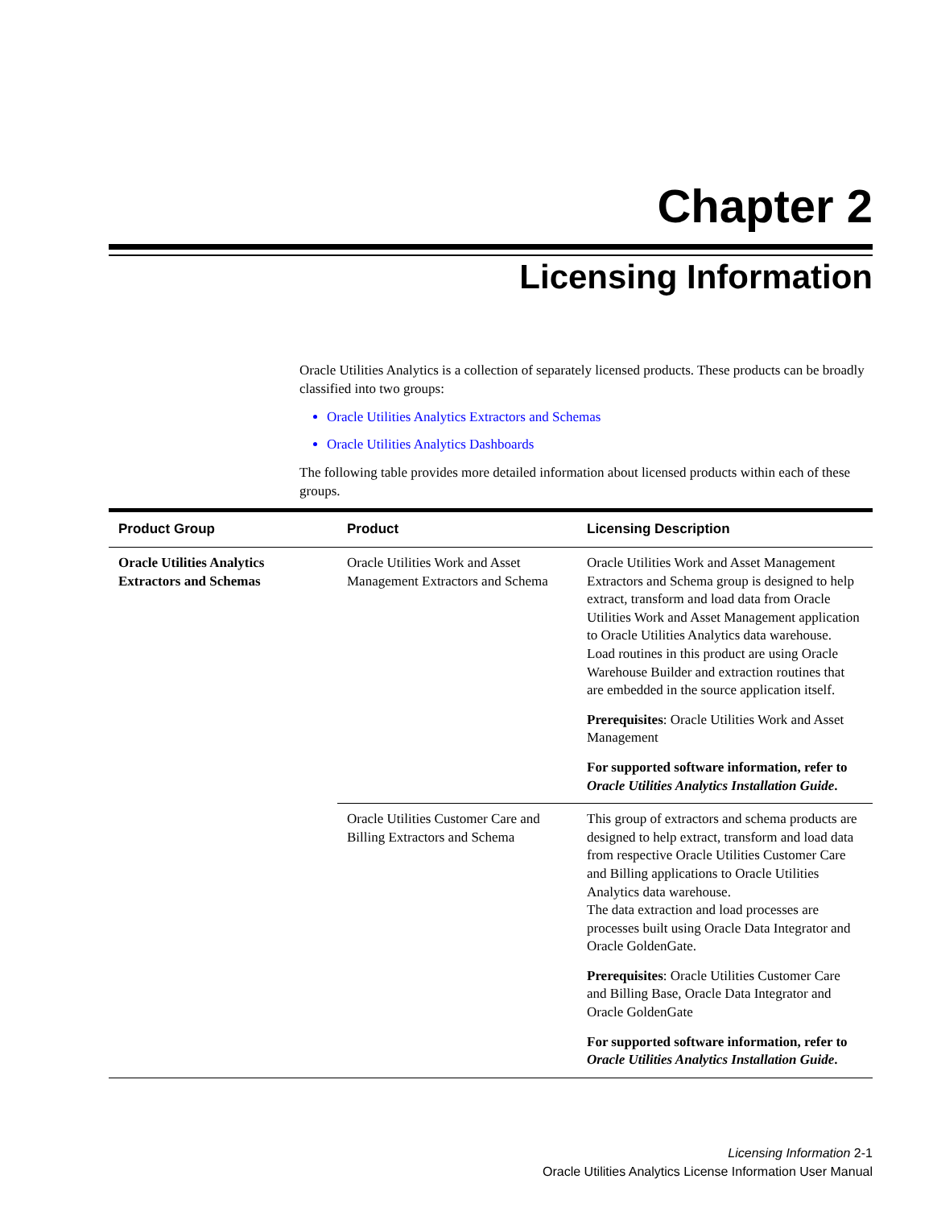Chapter 2
Licensing Information
Oracle Utilities Analytics is a collection of separately licensed products. These products can be broadly classified into two groups:
Oracle Utilities Analytics Extractors and Schemas
Oracle Utilities Analytics Dashboards
The following table provides more detailed information about licensed products within each of these groups.
| Product Group | Product | Licensing Description |
| --- | --- | --- |
| Oracle Utilities Analytics Extractors and Schemas | Oracle Utilities Work and Asset Management Extractors and Schema | Oracle Utilities Work and Asset Management Extractors and Schema group is designed to help extract, transform and load data from Oracle Utilities Work and Asset Management application to Oracle Utilities Analytics data warehouse. Load routines in this product are using Oracle Warehouse Builder and extraction routines that are embedded in the source application itself. Prerequisites : Oracle Utilities Work and Asset Management For supported software information, refer to Oracle Utilities Analytics Installation Guide . |
| | Oracle Utilities Customer Care and Billing Extractors and Schema | This group of extractors and schema products are designed to help extract, transform and load data from respective Oracle Utilities Customer Care and Billing applications to Oracle Utilities Analytics data warehouse. The data extraction and load processes are processes built using Oracle Data Integrator and Oracle GoldenGate. Prerequisites : Oracle Utilities Customer Care and Billing Base, Oracle Data Integrator and Oracle GoldenGate For supported software information, refer to Oracle Utilities Analytics Installation Guide . |
Licensing Information 2-1
Oracle Utilities Analytics License Information User Manual